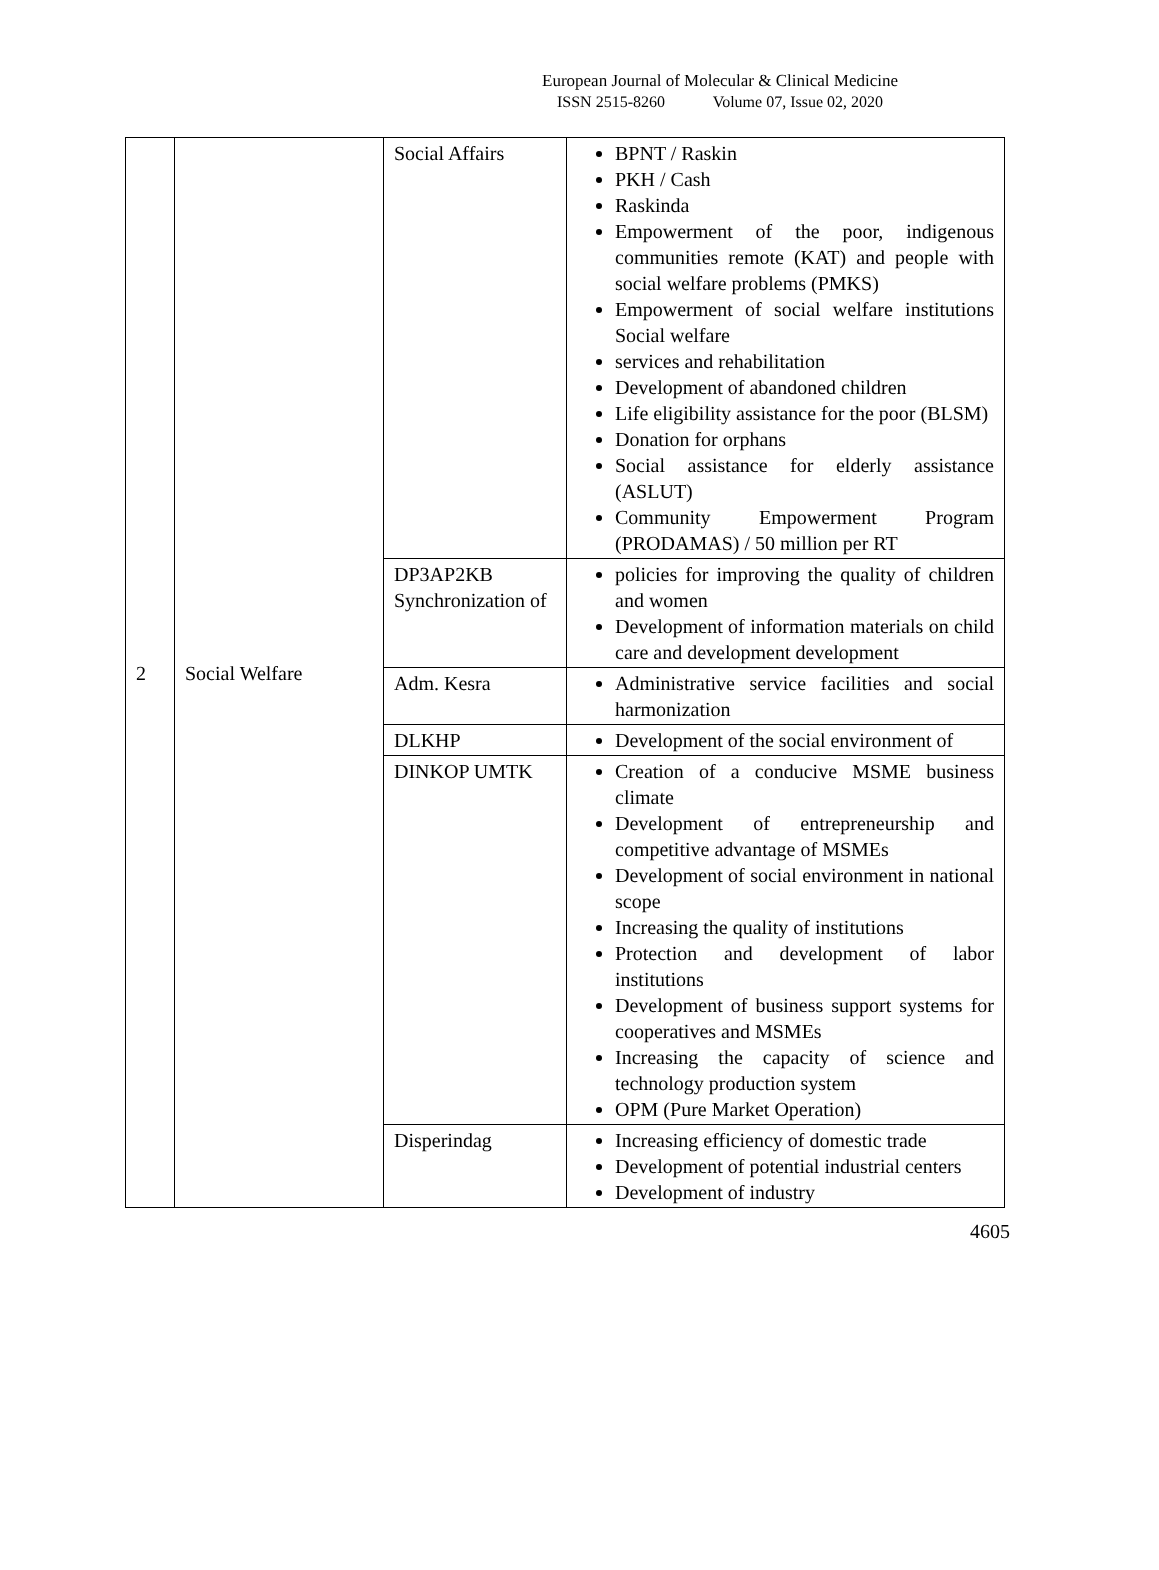European Journal of Molecular & Clinical Medicine
ISSN 2515-8260 Volume 07, Issue 02, 2020
| 2 | Social Welfare | Social Affairs | BPNT / Raskin PKH / Cash Raskinda Empowerment of the poor, indigenous communities remote (KAT) and people with social welfare problems (PMKS) Empowerment of social welfare institutions Social welfare services and rehabilitation Development of abandoned children Life eligibility assistance for the poor (BLSM) Donation for orphans Social assistance for elderly assistance (ASLUT) Community Empowerment Program (PRODAMAS) / 50 million per RT |
| | | DP3AP2KB Synchronization of | policies for improving the quality of children and women Development of information materials on child care and development development |
| | | Adm. Kesra | Administrative service facilities and social harmonization |
| | | DLKHP | Development of the social environment of |
| | | DINKOP UMTK | Creation of a conducive MSME business climate Development of entrepreneurship and competitive advantage of MSMEs Development of social environment in national scope Increasing the quality of institutions Protection and development of labor institutions Development of business support systems for cooperatives and MSMEs Increasing the capacity of science and technology production system OPM (Pure Market Operation) |
| | | Disperindag | Increasing efficiency of domestic trade Development of potential industrial centers Development of industry |
4605